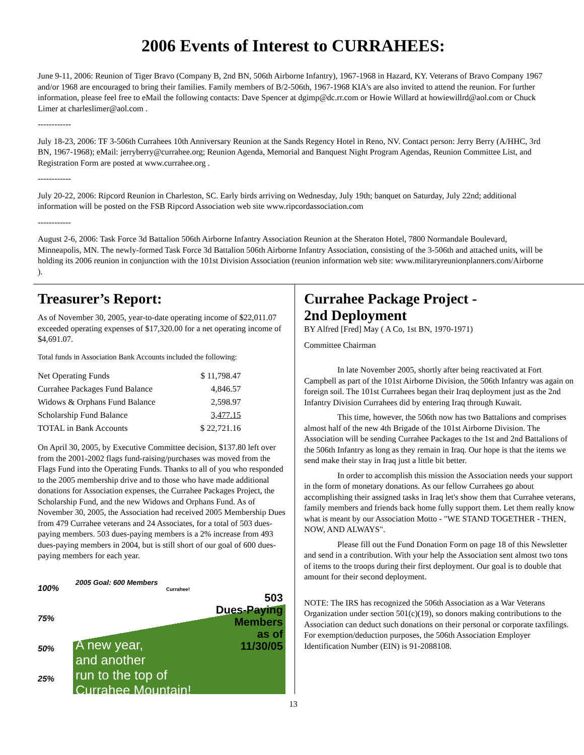2006 Events of Interest to CURRAHEES:
June 9-11, 2006: Reunion of Tiger Bravo (Company B, 2nd BN, 506th Airborne Infantry), 1967-1968 in Hazard, KY. Veterans of Bravo Company 1967 and/or 1968 are encouraged to bring their families. Family members of B/2-506th, 1967-1968 KIA's are also invited to attend the reunion. For further information, please feel free to eMail the following contacts: Dave Spencer at dgimp@dc.rr.com or Howie Willard at howiewillrd@aol.com or Chuck Limer at charleslimer@aol.com .
------------
July 18-23, 2006: TF 3-506th Currahees 10th Anniversary Reunion at the Sands Regency Hotel in Reno, NV. Contact person: Jerry Berry (A/HHC, 3rd BN, 1967-1968); eMail: jerryberry@currahee.org; Reunion Agenda, Memorial and Banquest Night Program Agendas, Reunion Committee List, and Registration Form are posted at www.currahee.org .
------------
July 20-22, 2006: Ripcord Reunion in Charleston, SC. Early birds arriving on Wednesday, July 19th; banquet on Saturday, July 22nd; additional information will be posted on the FSB Ripcord Association web site www.ripcordassociation.com
------------
August 2-6, 2006: Task Force 3d Battalion 506th Airborne Infantry Association Reunion at the Sheraton Hotel, 7800 Normandale Boulevard, Minneapolis, MN. The newly-formed Task Force 3d Battalion 506th Airborne Infantry Association, consisting of the 3-506th and attached units, will be holding its 2006 reunion in conjunction with the 101st Division Association (reunion information web site: www.militaryreunionplanners.com/Airborne ).
Treasurer’s Report:
As of November 30, 2005, year-to-date operating income of $22,011.07 exceeded operating expenses of $17,320.00 for a net operating income of $4,691.07.
Total funds in Association Bank Accounts included the following:
| Net Operating Funds | $ 11,798.47 |
| Currahee Packages Fund Balance | 4,846.57 |
| Widows & Orphans Fund Balance | 2,598.97 |
| Scholarship Fund Balance | 3,477.15 |
| TOTAL in Bank Accounts | $ 22,721.16 |
On April 30, 2005, by Executive Committee decision, $137.80 left over from the 2001-2002 flags fund-raising/purchases was moved from the Flags Fund into the Operating Funds. Thanks to all of you who responded to the 2005 membership drive and to those who have made additional donations for Association expenses, the Currahee Packages Project, the Scholarship Fund, and the new Widows and Orphans Fund. As of November 30, 2005, the Association had received 2005 Membership Dues from 479 Currahee veterans and 24 Associates, for a total of 503 dues-paying members. 503 dues-paying members is a 2% increase from 493 dues-paying members in 2004, but is still short of our goal of 600 dues-paying members for each year.
100%
75%
50%
25%
2005 Goal: 600 Members
Currahee!
503
Dues-Paying
Members
as of
11/30/05
A new year,
and another
run to the top of
Currahee Mountain!
Currahee Package Project -
2nd Deployment
BY Alfred [Fred] May ( A Co, 1st BN, 1970-1971)
Committee Chairman
In late November 2005, shortly after being reactivated at Fort Campbell as part of the 101st Airborne Division, the 506th Infantry was again on foreign soil. The 101st Currahees began their Iraq deployment just as the 2nd Infantry Division Currahees did by entering Iraq through Kuwait.
This time, however, the 506th now has two Battalions and comprises almost half of the new 4th Brigade of the 101st Airborne Division. The Association will be sending Currahee Packages to the 1st and 2nd Battalions of the 506th Infantry as long as they remain in Iraq. Our hope is that the items we send make their stay in Iraq just a little bit better.
In order to accomplish this mission the Association needs your support in the form of monetary donations. As our fellow Currahees go about accomplishing their assigned tasks in Iraq let's show them that Currahee veterans, family members and friends back home fully support them. Let them really know what is meant by our Association Motto - "WE STAND TOGETHER - THEN, NOW, AND ALWAYS".
Please fill out the Fund Donation Form on page 18 of this Newsletter and send in a contribution. With your help the Association sent almost two tons of items to the troops during their first deployment. Our goal is to double that amount for their second deployment.
NOTE: The IRS has recognized the 506th Association as a War Veterans Organization under section 501(c)(19), so donors making contributions to the Association can deduct such donations on their personal or corporate taxfilings. For exemption/deduction purposes, the 506th Association Employer Identification Number (EIN) is 91-2088108.
13